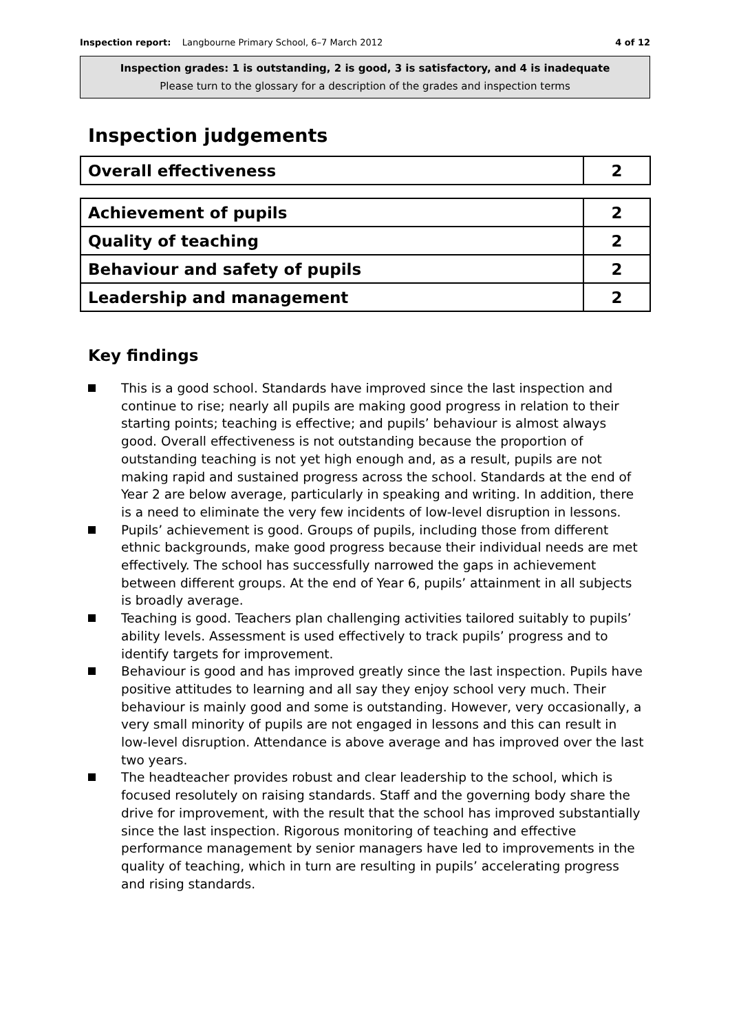Inspection report: Langbourne Primary School, 6–7 March 2012
4 of 12
Inspection grades: 1 is outstanding, 2 is good, 3 is satisfactory, and 4 is inadequate
Please turn to the glossary for a description of the grades and inspection terms
Inspection judgements
| Overall effectiveness | 2 |
| Achievement of pupils | 2 |
| Quality of teaching | 2 |
| Behaviour and safety of pupils | 2 |
| Leadership and management | 2 |
Key findings
This is a good school. Standards have improved since the last inspection and continue to rise; nearly all pupils are making good progress in relation to their starting points; teaching is effective; and pupils’ behaviour is almost always good. Overall effectiveness is not outstanding because the proportion of outstanding teaching is not yet high enough and, as a result, pupils are not making rapid and sustained progress across the school. Standards at the end of Year 2 are below average, particularly in speaking and writing. In addition, there is a need to eliminate the very few incidents of low-level disruption in lessons.
Pupils’ achievement is good. Groups of pupils, including those from different ethnic backgrounds, make good progress because their individual needs are met effectively. The school has successfully narrowed the gaps in achievement between different groups. At the end of Year 6, pupils’ attainment in all subjects is broadly average.
Teaching is good. Teachers plan challenging activities tailored suitably to pupils’ ability levels. Assessment is used effectively to track pupils’ progress and to identify targets for improvement.
Behaviour is good and has improved greatly since the last inspection. Pupils have positive attitudes to learning and all say they enjoy school very much. Their behaviour is mainly good and some is outstanding. However, very occasionally, a very small minority of pupils are not engaged in lessons and this can result in low-level disruption. Attendance is above average and has improved over the last two years.
The headteacher provides robust and clear leadership to the school, which is focused resolutely on raising standards. Staff and the governing body share the drive for improvement, with the result that the school has improved substantially since the last inspection. Rigorous monitoring of teaching and effective performance management by senior managers have led to improvements in the quality of teaching, which in turn are resulting in pupils’ accelerating progress and rising standards.